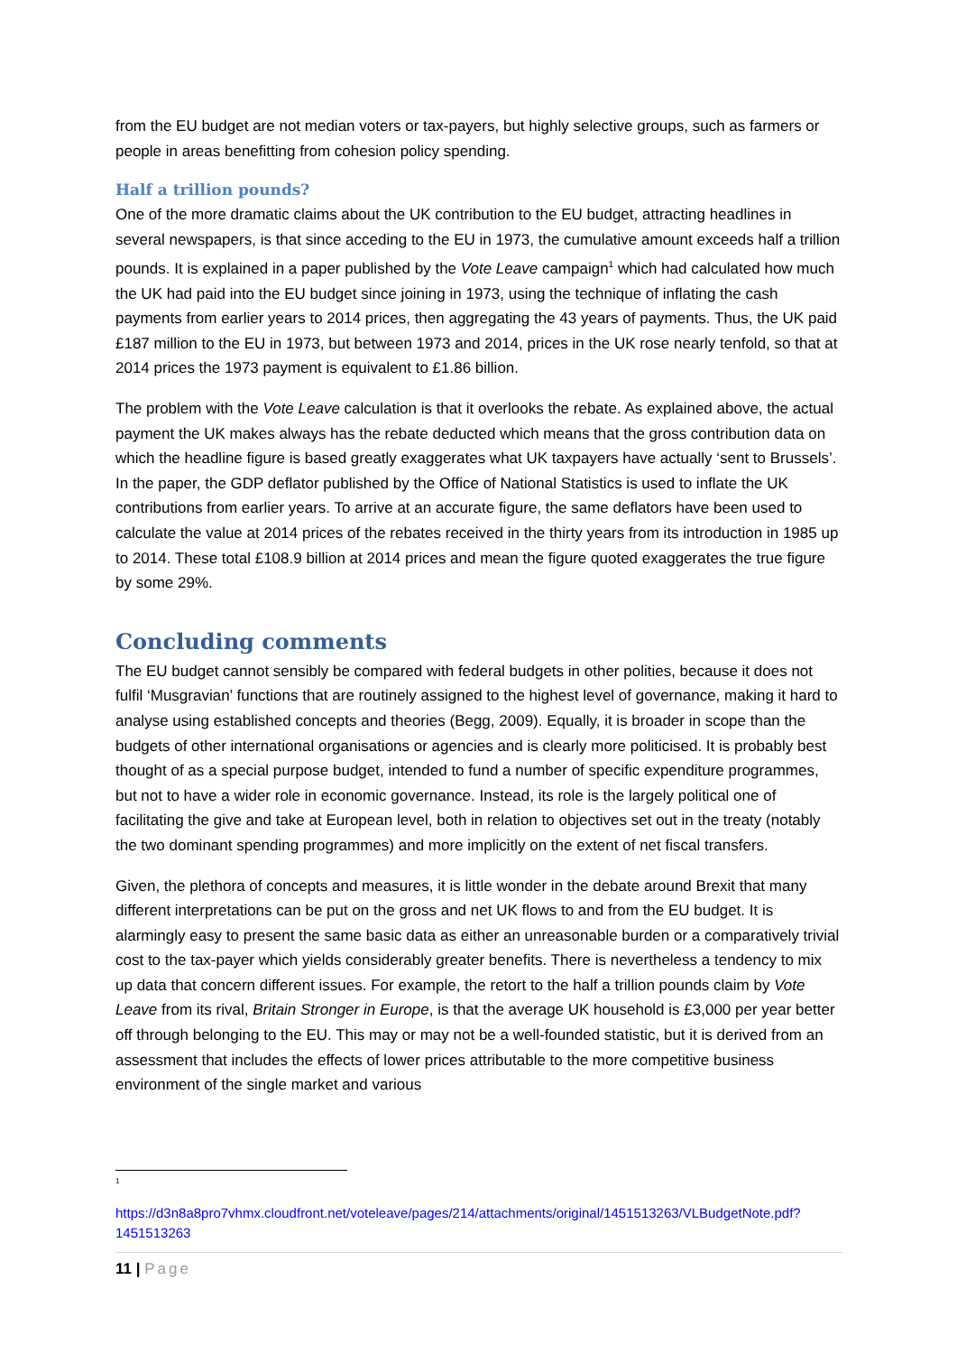from the EU budget are not median voters or tax-payers, but highly selective groups, such as farmers or people in areas benefitting from cohesion policy spending.
Half a trillion pounds?
One of the more dramatic claims about the UK contribution to the EU budget, attracting headlines in several newspapers, is that since acceding to the EU in 1973, the cumulative amount exceeds half a trillion pounds. It is explained in a paper published by the Vote Leave campaign<sup>1</sup> which had calculated how much the UK had paid into the EU budget since joining in 1973, using the technique of inflating the cash payments from earlier years to 2014 prices, then aggregating the 43 years of payments. Thus, the UK paid £187 million to the EU in 1973, but between 1973 and 2014, prices in the UK rose nearly tenfold, so that at 2014 prices the 1973 payment is equivalent to £1.86 billion.
The problem with the Vote Leave calculation is that it overlooks the rebate. As explained above, the actual payment the UK makes always has the rebate deducted which means that the gross contribution data on which the headline figure is based greatly exaggerates what UK taxpayers have actually ‘sent to Brussels’. In the paper, the GDP deflator published by the Office of National Statistics is used to inflate the UK contributions from earlier years. To arrive at an accurate figure, the same deflators have been used to calculate the value at 2014 prices of the rebates received in the thirty years from its introduction in 1985 up to 2014. These total £108.9 billion at 2014 prices and mean the figure quoted exaggerates the true figure by some 29%.
Concluding comments
The EU budget cannot sensibly be compared with federal budgets in other polities, because it does not fulfil ‘Musgravian’ functions that are routinely assigned to the highest level of governance, making it hard to analyse using established concepts and theories (Begg, 2009). Equally, it is broader in scope than the budgets of other international organisations or agencies and is clearly more politicised. It is probably best thought of as a special purpose budget, intended to fund a number of specific expenditure programmes, but not to have a wider role in economic governance. Instead, its role is the largely political one of facilitating the give and take at European level, both in relation to objectives set out in the treaty (notably the two dominant spending programmes) and more implicitly on the extent of net fiscal transfers.
Given, the plethora of concepts and measures, it is little wonder in the debate around Brexit that many different interpretations can be put on the gross and net UK flows to and from the EU budget. It is alarmingly easy to present the same basic data as either an unreasonable burden or a comparatively trivial cost to the tax-payer which yields considerably greater benefits. There is nevertheless a tendency to mix up data that concern different issues. For example, the retort to the half a trillion pounds claim by Vote Leave from its rival, Britain Stronger in Europe, is that the average UK household is £3,000 per year better off through belonging to the EU. This may or may not be a well-founded statistic, but it is derived from an assessment that includes the effects of lower prices attributable to the more competitive business environment of the single market and various
<sup>1</sup>
https://d3n8a8pro7vhmx.cloudfront.net/voteleave/pages/214/attachments/original/1451513263/VLBudgetNote.pdf?1451513263
11 | Page